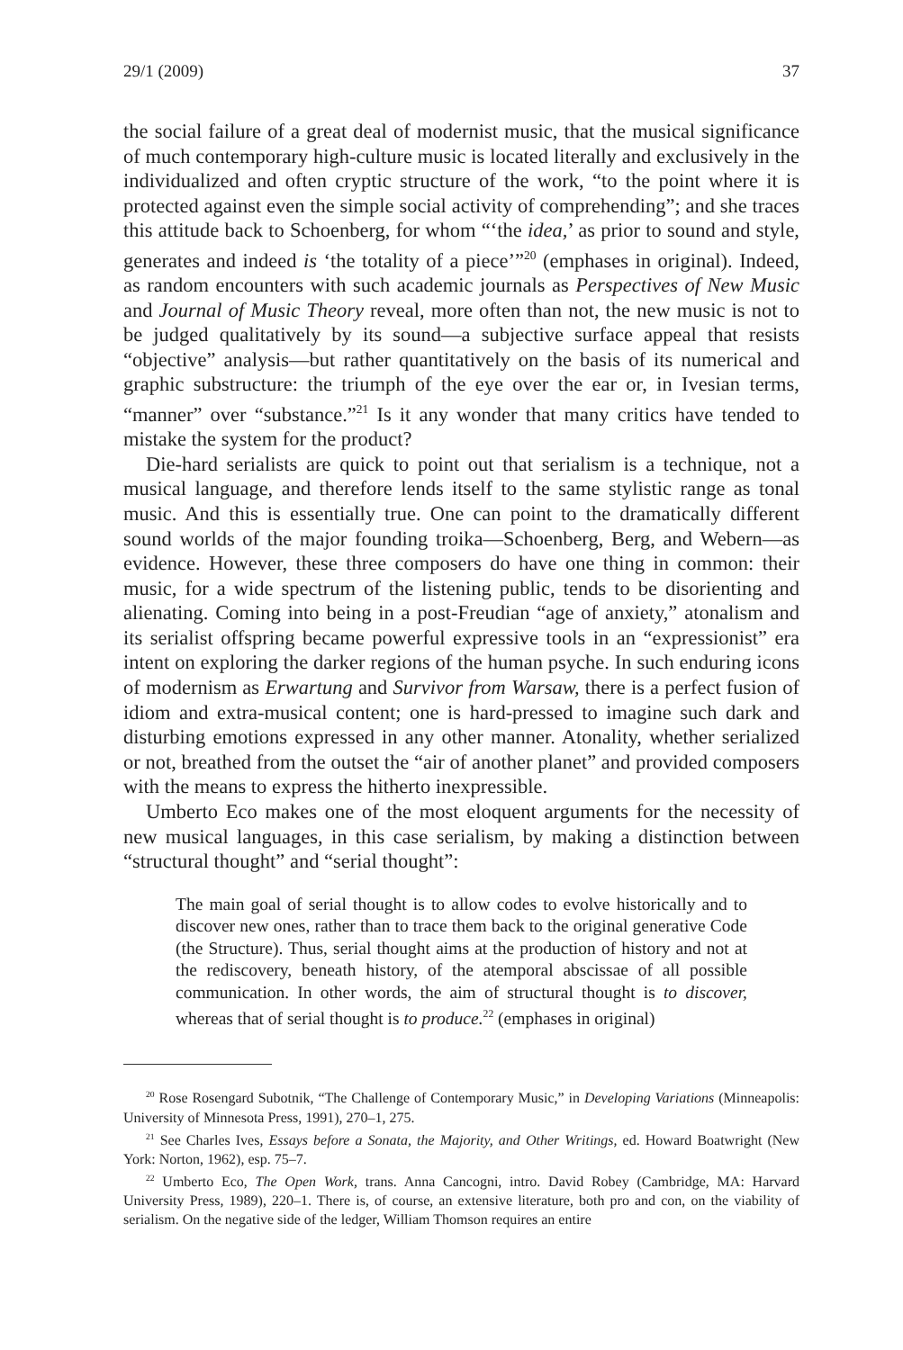29/1 (2009) 37
the social failure of a great deal of modernist music, that the musical significance of much contemporary high-culture music is located literally and exclusively in the individualized and often cryptic structure of the work, “to the point where it is protected against even the simple social activity of comprehending”; and she traces this attitude back to Schoenberg, for whom “‘the idea,’ as prior to sound and style, generates and indeed is ‘the totality of a piece’”<sup>20</sup> (emphases in original). Indeed, as random encounters with such academic journals as Perspectives of New Music and Journal of Music Theory reveal, more often than not, the new music is not to be judged qualitatively by its sound—a subjective surface appeal that resists “objective” analysis—but rather quantitatively on the basis of its numerical and graphic substructure: the triumph of the eye over the ear or, in Ivesian terms, “manner” over “substance.”<sup>21</sup> Is it any wonder that many critics have tended to mistake the system for the product?
Die-hard serialists are quick to point out that serialism is a technique, not a musical language, and therefore lends itself to the same stylistic range as tonal music. And this is essentially true. One can point to the dramatically different sound worlds of the major founding troika—Schoenberg, Berg, and Webern—as evidence. However, these three composers do have one thing in common: their music, for a wide spectrum of the listening public, tends to be disorienting and alienating. Coming into being in a post-Freudian “age of anxiety,” atonalism and its serialist offspring became powerful expressive tools in an “expressionist” era intent on exploring the darker regions of the human psyche. In such enduring icons of modernism as Erwartung and Survivor from Warsaw, there is a perfect fusion of idiom and extra-musical content; one is hard-pressed to imagine such dark and disturbing emotions expressed in any other manner. Atonality, whether serialized or not, breathed from the outset the “air of another planet” and provided composers with the means to express the hitherto inexpressible.
Umberto Eco makes one of the most eloquent arguments for the necessity of new musical languages, in this case serialism, by making a distinction between “structural thought” and “serial thought”:
The main goal of serial thought is to allow codes to evolve historically and to discover new ones, rather than to trace them back to the original generative Code (the Structure). Thus, serial thought aims at the production of history and not at the rediscovery, beneath history, of the atemporal abscissae of all possible communication. In other words, the aim of structural thought is to discover, whereas that of serial thought is to produce.<sup>22</sup> (emphases in original)
<sup>20</sup> Rose Rosengard Subotnik, “The Challenge of Contemporary Music,” in Developing Variations (Minneapolis: University of Minnesota Press, 1991), 270–1, 275.
<sup>21</sup> See Charles Ives, Essays before a Sonata, the Majority, and Other Writings, ed. Howard Boatwright (New York: Norton, 1962), esp. 75–7.
<sup>22</sup> Umberto Eco, The Open Work, trans. Anna Cancogni, intro. David Robey (Cambridge, MA: Harvard University Press, 1989), 220–1. There is, of course, an extensive literature, both pro and con, on the viability of serialism. On the negative side of the ledger, William Thomson requires an entire